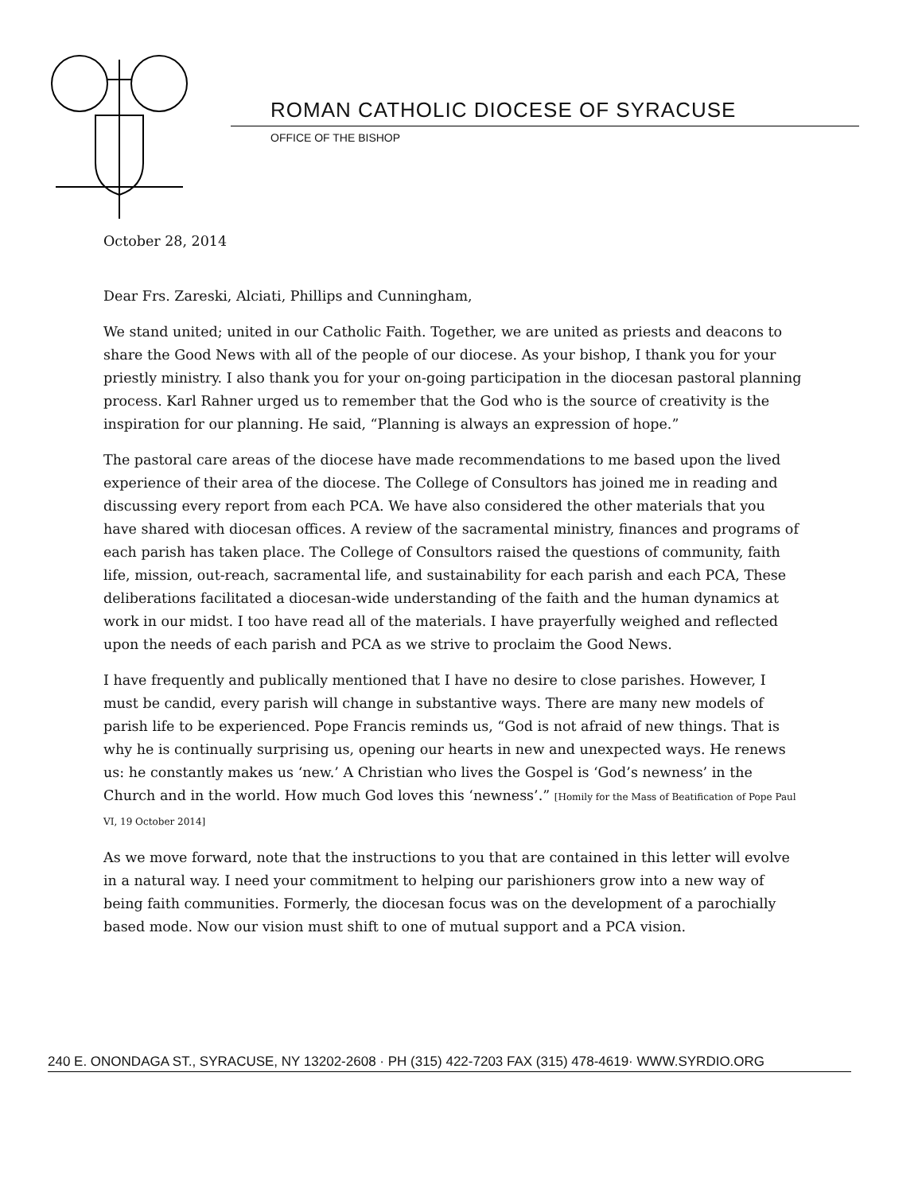ROMAN CATHOLIC DIOCESE OF SYRACUSE
OFFICE OF THE BISHOP
October 28, 2014
Dear Frs. Zareski, Alciati, Phillips and Cunningham,
We stand united; united in our Catholic Faith. Together, we are united as priests and deacons to share the Good News with all of the people of our diocese. As your bishop, I thank you for your priestly ministry. I also thank you for your on-going participation in the diocesan pastoral planning process. Karl Rahner urged us to remember that the God who is the source of creativity is the inspiration for our planning. He said, “Planning is always an expression of hope.”
The pastoral care areas of the diocese have made recommendations to me based upon the lived experience of their area of the diocese. The College of Consultors has joined me in reading and discussing every report from each PCA. We have also considered the other materials that you have shared with diocesan offices. A review of the sacramental ministry, finances and programs of each parish has taken place. The College of Consultors raised the questions of community, faith life, mission, out-reach, sacramental life, and sustainability for each parish and each PCA, These deliberations facilitated a diocesan-wide understanding of the faith and the human dynamics at work in our midst. I too have read all of the materials. I have prayerfully weighed and reflected upon the needs of each parish and PCA as we strive to proclaim the Good News.
I have frequently and publically mentioned that I have no desire to close parishes. However, I must be candid, every parish will change in substantive ways. There are many new models of parish life to be experienced. Pope Francis reminds us, “God is not afraid of new things. That is why he is continually surprising us, opening our hearts in new and unexpected ways. He renews us: he constantly makes us ‘new.’ A Christian who lives the Gospel is ‘God’s newness’ in the Church and in the world. How much God loves this ‘newness’.” [Homily for the Mass of Beatification of Pope Paul VI, 19 October 2014]
As we move forward, note that the instructions to you that are contained in this letter will evolve in a natural way. I need your commitment to helping our parishioners grow into a new way of being faith communities. Formerly, the diocesan focus was on the development of a parochially based mode. Now our vision must shift to one of mutual support and a PCA vision.
240 E. ONONDAGA ST., SYRACUSE, NY 13202-2608 · PH (315) 422-7203 FAX (315) 478-4619· WWW.SYRDIO.ORG